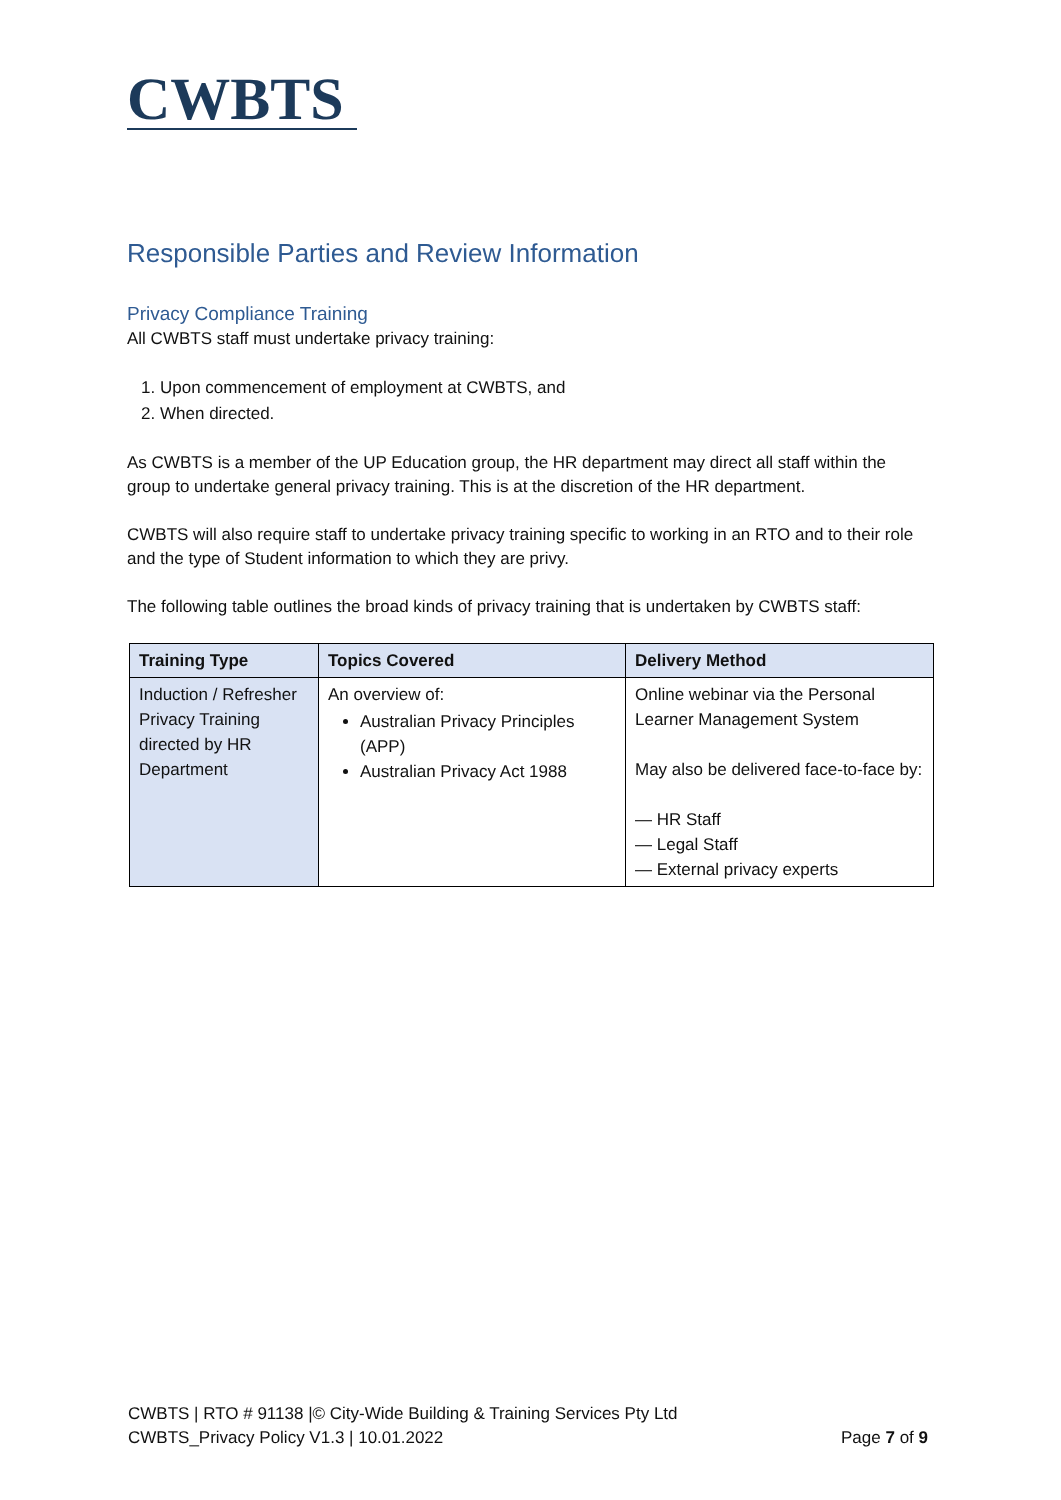CWBTS
Responsible Parties and Review Information
Privacy Compliance Training
All CWBTS staff must undertake privacy training:
1. Upon commencement of employment at CWBTS, and
2. When directed.
As CWBTS is a member of the UP Education group, the HR department may direct all staff within the group to undertake general privacy training. This is at the discretion of the HR department.
CWBTS will also require staff to undertake privacy training specific to working in an RTO and to their role and the type of Student information to which they are privy.
The following table outlines the broad kinds of privacy training that is undertaken by CWBTS staff:
| Training Type | Topics Covered | Delivery Method |
| --- | --- | --- |
| Induction / Refresher Privacy Training directed by HR Department | An overview of: Australian Privacy Principles (APP) Australian Privacy Act 1988 | Online webinar via the Personal Learner Management System May also be delivered face-to-face by: — HR Staff — Legal Staff — External privacy experts |
CWBTS | RTO # 91138 |© City-Wide Building & Training Services Pty Ltd
CWBTS_Privacy Policy V1.3 | 10.01.2022 Page 7 of 9